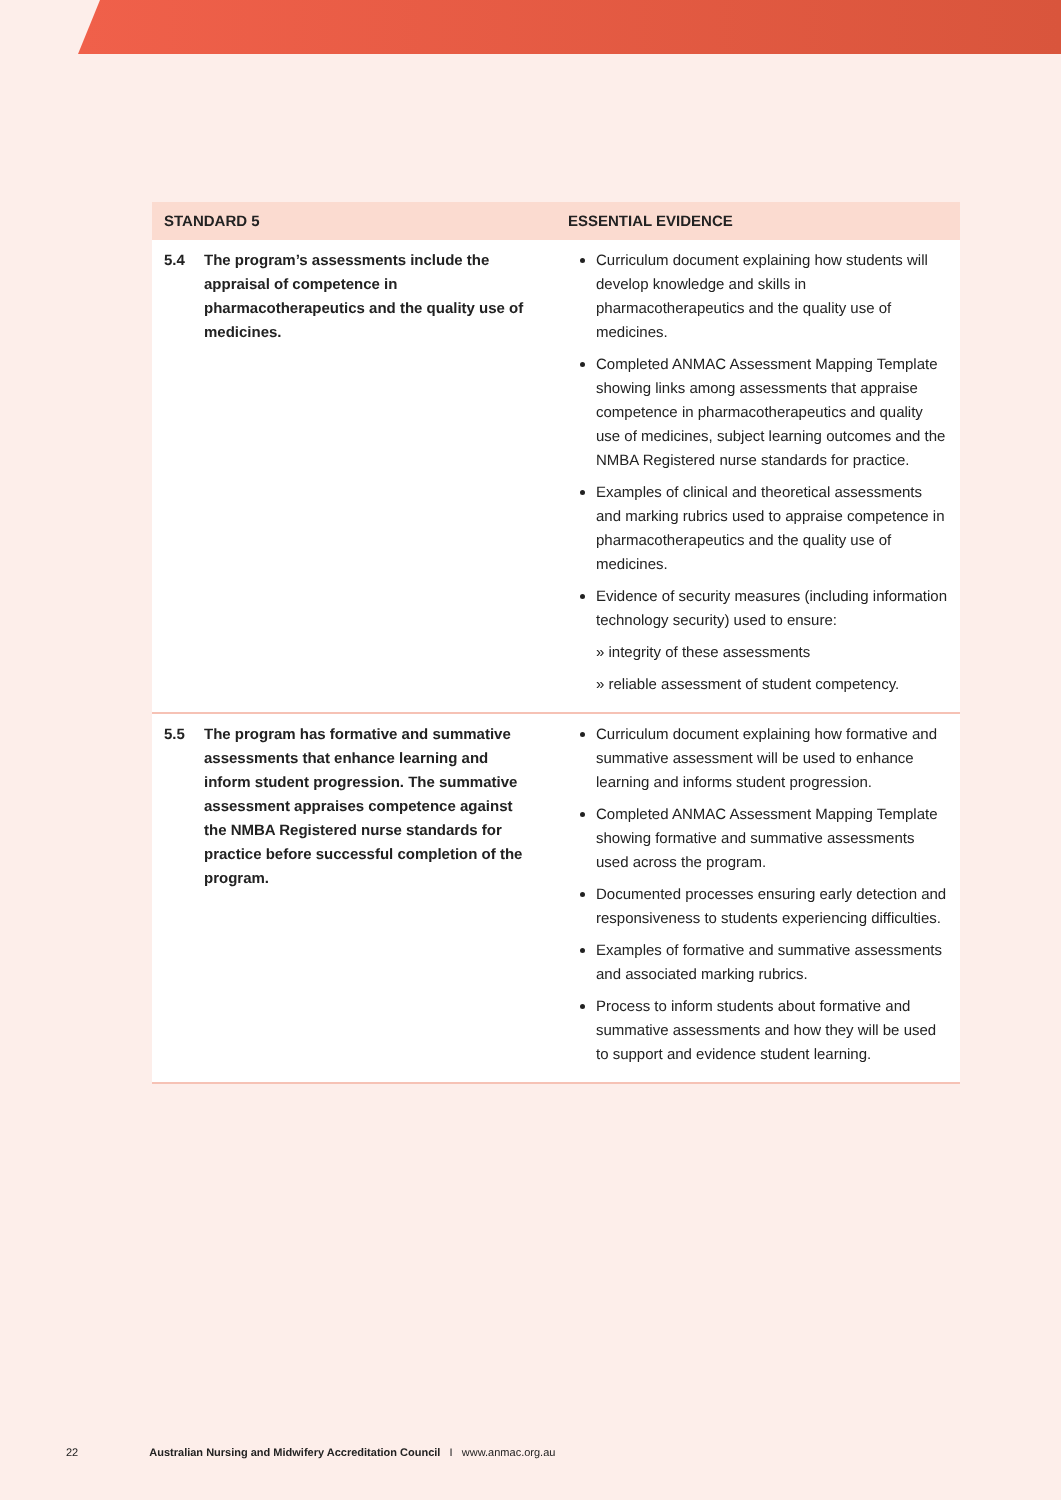| STANDARD 5 | ESSENTIAL EVIDENCE |
| --- | --- |
| 5.4 The program’s assessments include the appraisal of competence in pharmacotherapeutics and the quality use of medicines. | Curriculum document explaining how students will develop knowledge and skills in pharmacotherapeutics and the quality use of medicines. Completed ANMAC Assessment Mapping Template showing links among assessments that appraise competence in pharmacotherapeutics and quality use of medicines, subject learning outcomes and the NMBA Registered nurse standards for practice. Examples of clinical and theoretical assessments and marking rubrics used to appraise competence in pharmacotherapeutics and the quality use of medicines. Evidence of security measures (including information technology security) used to ensure: » integrity of these assessments » reliable assessment of student competency. |
| 5.5 The program has formative and summative assessments that enhance learning and inform student progression. The summative assessment appraises competence against the NMBA Registered nurse standards for practice before successful completion of the program. | Curriculum document explaining how formative and summative assessment will be used to enhance learning and informs student progression. Completed ANMAC Assessment Mapping Template showing formative and summative assessments used across the program. Documented processes ensuring early detection and responsiveness to students experiencing difficulties. Examples of formative and summative assessments and associated marking rubrics. Process to inform students about formative and summative assessments and how they will be used to support and evidence student learning. |
22 Australian Nursing and Midwifery Accreditation Council I www.anmac.org.au